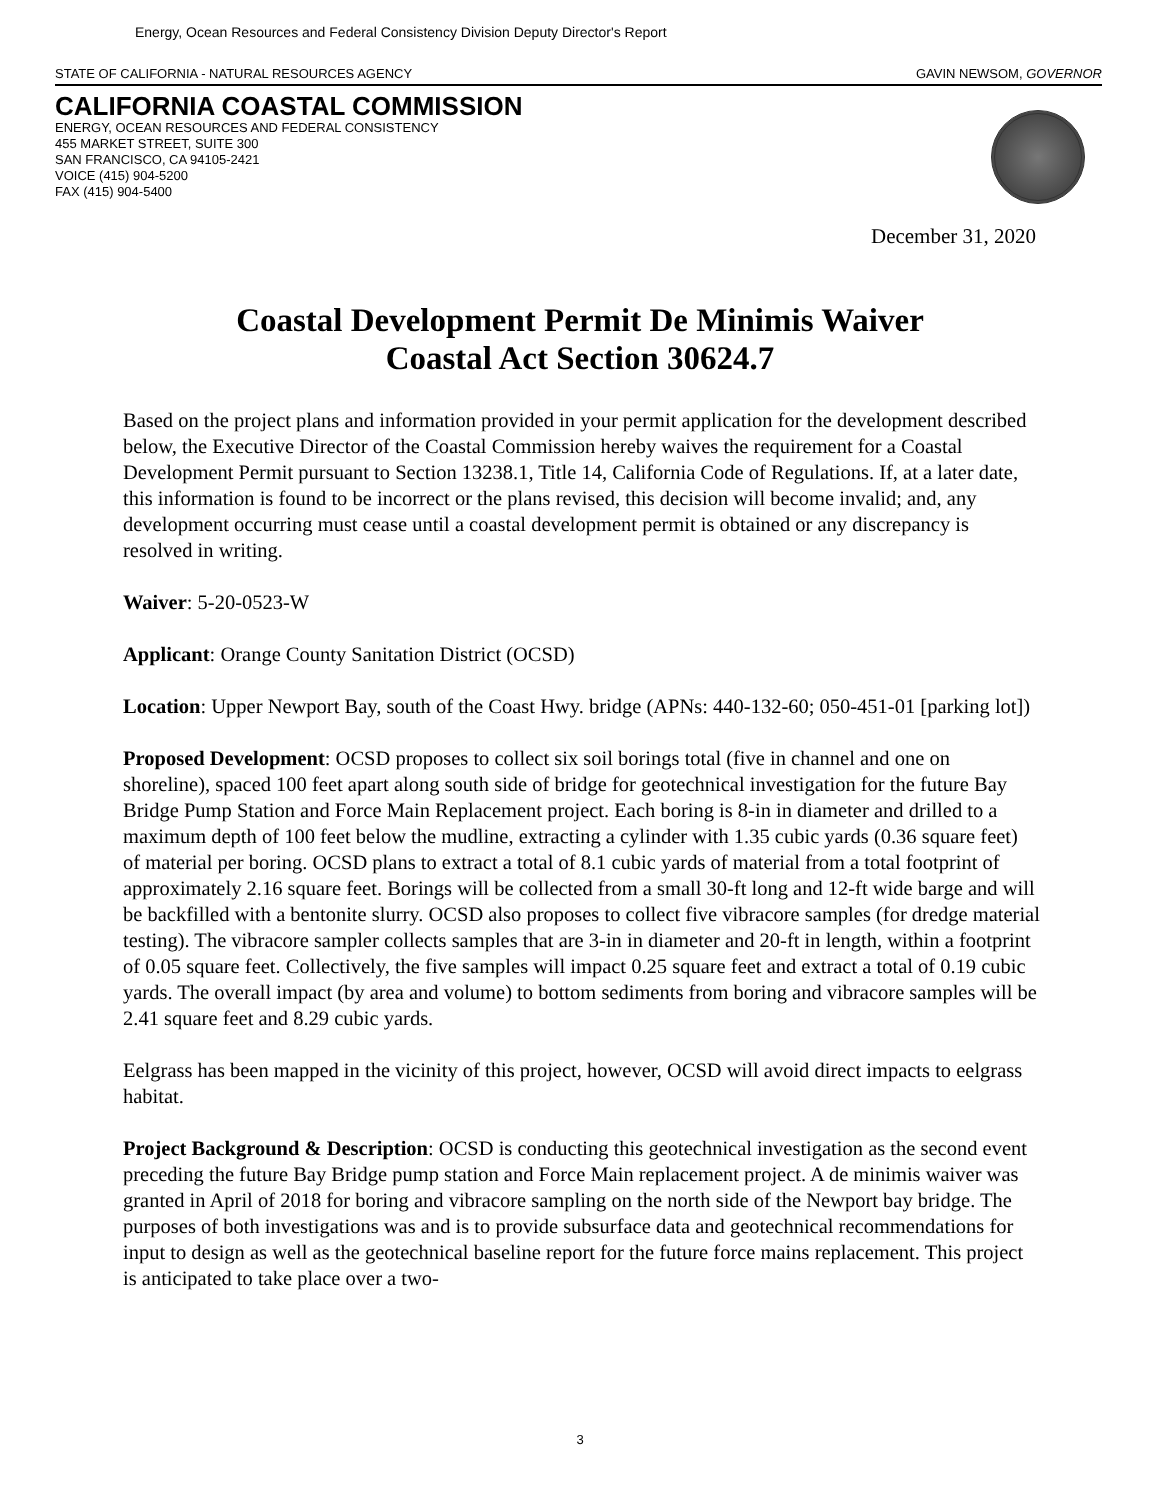Energy, Ocean Resources and Federal Consistency Division Deputy Director's Report
STATE OF CALIFORNIA - NATURAL RESOURCES AGENCY GAVIN NEWSOM, GOVERNOR
CALIFORNIA COASTAL COMMISSION
ENERGY, OCEAN RESOURCES AND FEDERAL CONSISTENCY
455 MARKET STREET, SUITE 300
SAN FRANCISCO, CA 94105-2421
VOICE (415) 904-5200
FAX (415) 904-5400
December 31, 2020
Coastal Development Permit De Minimis Waiver
Coastal Act Section 30624.7
Based on the project plans and information provided in your permit application for the development described below, the Executive Director of the Coastal Commission hereby waives the requirement for a Coastal Development Permit pursuant to Section 13238.1, Title 14, California Code of Regulations. If, at a later date, this information is found to be incorrect or the plans revised, this decision will become invalid; and, any development occurring must cease until a coastal development permit is obtained or any discrepancy is resolved in writing.
Waiver: 5-20-0523-W
Applicant: Orange County Sanitation District (OCSD)
Location: Upper Newport Bay, south of the Coast Hwy. bridge (APNs: 440-132-60; 050-451-01 [parking lot])
Proposed Development: OCSD proposes to collect six soil borings total (five in channel and one on shoreline), spaced 100 feet apart along south side of bridge for geotechnical investigation for the future Bay Bridge Pump Station and Force Main Replacement project. Each boring is 8-in in diameter and drilled to a maximum depth of 100 feet below the mudline, extracting a cylinder with 1.35 cubic yards (0.36 square feet) of material per boring. OCSD plans to extract a total of 8.1 cubic yards of material from a total footprint of approximately 2.16 square feet. Borings will be collected from a small 30-ft long and 12-ft wide barge and will be backfilled with a bentonite slurry. OCSD also proposes to collect five vibracore samples (for dredge material testing). The vibracore sampler collects samples that are 3-in in diameter and 20-ft in length, within a footprint of 0.05 square feet. Collectively, the five samples will impact 0.25 square feet and extract a total of 0.19 cubic yards. The overall impact (by area and volume) to bottom sediments from boring and vibracore samples will be 2.41 square feet and 8.29 cubic yards.
Eelgrass has been mapped in the vicinity of this project, however, OCSD will avoid direct impacts to eelgrass habitat.
Project Background & Description: OCSD is conducting this geotechnical investigation as the second event preceding the future Bay Bridge pump station and Force Main replacement project. A de minimis waiver was granted in April of 2018 for boring and vibracore sampling on the north side of the Newport bay bridge. The purposes of both investigations was and is to provide subsurface data and geotechnical recommendations for input to design as well as the geotechnical baseline report for the future force mains replacement. This project is anticipated to take place over a two-
3